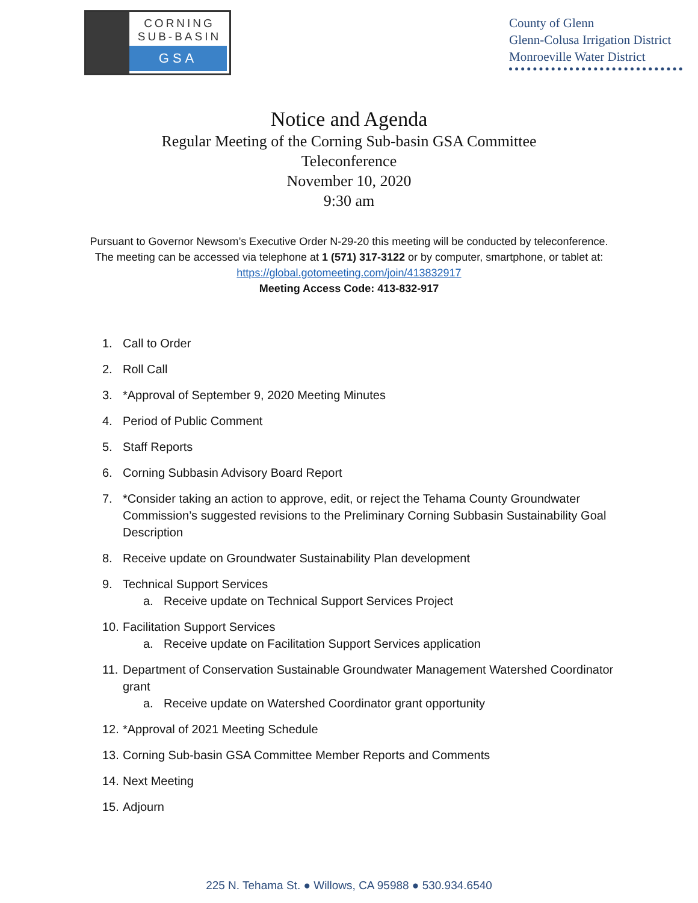CORNING
SUB-BASIN
GSA
County of Glenn
Glenn-Colusa Irrigation District
Monroeville Water District
Notice and Agenda
Regular Meeting of the Corning Sub-basin GSA Committee
Teleconference
November 10, 2020
9:30 am
Pursuant to Governor Newsom’s Executive Order N-29-20 this meeting will be conducted by teleconference.
The meeting can be accessed via telephone at 1 (571) 317-3122 or by computer, smartphone, or tablet at: https://global.gotomeeting.com/join/413832917
Meeting Access Code: 413-832-917
1. Call to Order
2. Roll Call
3. *Approval of September 9, 2020 Meeting Minutes
4. Period of Public Comment
5. Staff Reports
6. Corning Subbasin Advisory Board Report
7. *Consider taking an action to approve, edit, or reject the Tehama County Groundwater Commission’s suggested revisions to the Preliminary Corning Subbasin Sustainability Goal Description
8. Receive update on Groundwater Sustainability Plan development
9. Technical Support Services
a. Receive update on Technical Support Services Project
10. Facilitation Support Services
a. Receive update on Facilitation Support Services application
11. Department of Conservation Sustainable Groundwater Management Watershed Coordinator grant
a. Receive update on Watershed Coordinator grant opportunity
12. *Approval of 2021 Meeting Schedule
13. Corning Sub-basin GSA Committee Member Reports and Comments
14. Next Meeting
15. Adjourn
225 N. Tehama St. ● Willows, CA 95988 ● 530.934.6540